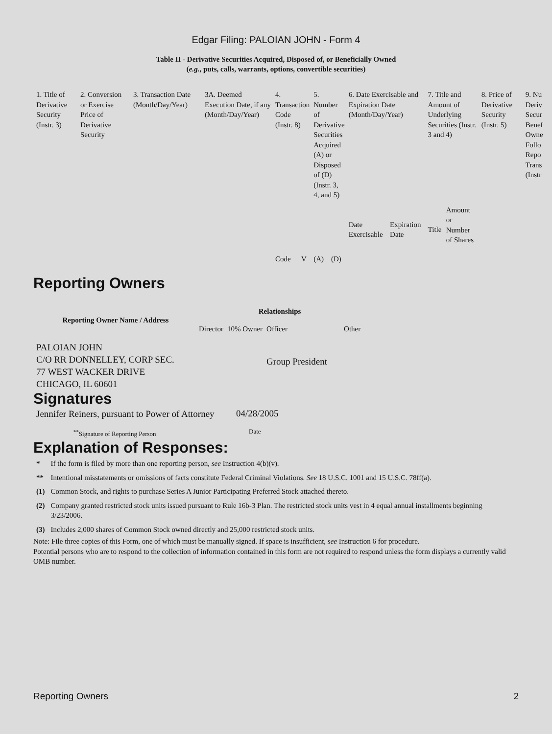Edgar Filing: PALOIAN JOHN - Form 4
Table II - Derivative Securities Acquired, Disposed of, or Beneficially Owned
(e.g., puts, calls, warrants, options, convertible securities)
| 1. Title of Derivative Security (Instr. 3) | 2. Conversion or Exercise Price of Derivative Security | 3. Transaction Date (Month/Day/Year) | 3A. Deemed Execution Date, if any (Month/Day/Year) | 4. Transaction Code (Instr. 8) | | 5. Number of Derivative Securities Acquired (A) or Disposed of (D) (Instr. 3, 4, and 5) | | 6. Date Exercisable and Expiration Date (Month/Day/Year) | | 7. Title and Amount of Underlying Securities (Instr. 3 and 4) | | 8. Price of Derivative Security (Instr. 5) | 9. Nu Deriv Secur Benef Owne Follo Repo Trans (Instr |
| | | | | Code | V | (A) | (D) | Date Exercisable | Expiration Date | Title | Amount or Number of Shares | | |
Reporting Owners
| Reporting Owner Name / Address | Relationships | | | |
| --- | --- | --- | --- | --- |
| | Director | 10% Owner | Officer | Other |
| PALOIAN JOHN C/O RR DONNELLEY, CORP SEC. 77 WEST WACKER DRIVE CHICAGO, IL 60601 | | | Group President | |
Signatures
| Jennifer Reiners, pursuant to Power of Attorney | 04/28/2005 |
| <sup>**</sup> Signature of Reporting Person | Date |
Explanation of Responses:
| * | If the form is filed by more than one reporting person, see Instruction 4(b)(v). |
| ** | Intentional misstatements or omissions of facts constitute Federal Criminal Violations. See 18 U.S.C. 1001 and 15 U.S.C. 78ff(a). |
| (1) | Common Stock, and rights to purchase Series A Junior Participating Preferred Stock attached thereto. |
| (2) | Company granted restricted stock units issued pursuant to Rule 16b-3 Plan. The restricted stock units vest in 4 equal annual installments beginning 3/23/2006. |
| (3) | Includes 2,000 shares of Common Stock owned directly and 25,000 restricted stock units. |
Note: File three copies of this Form, one of which must be manually signed. If space is insufficient, see Instruction 6 for procedure.
Potential persons who are to respond to the collection of information contained in this form are not required to respond unless the form displays a currently valid OMB number.
Reporting Owners 2